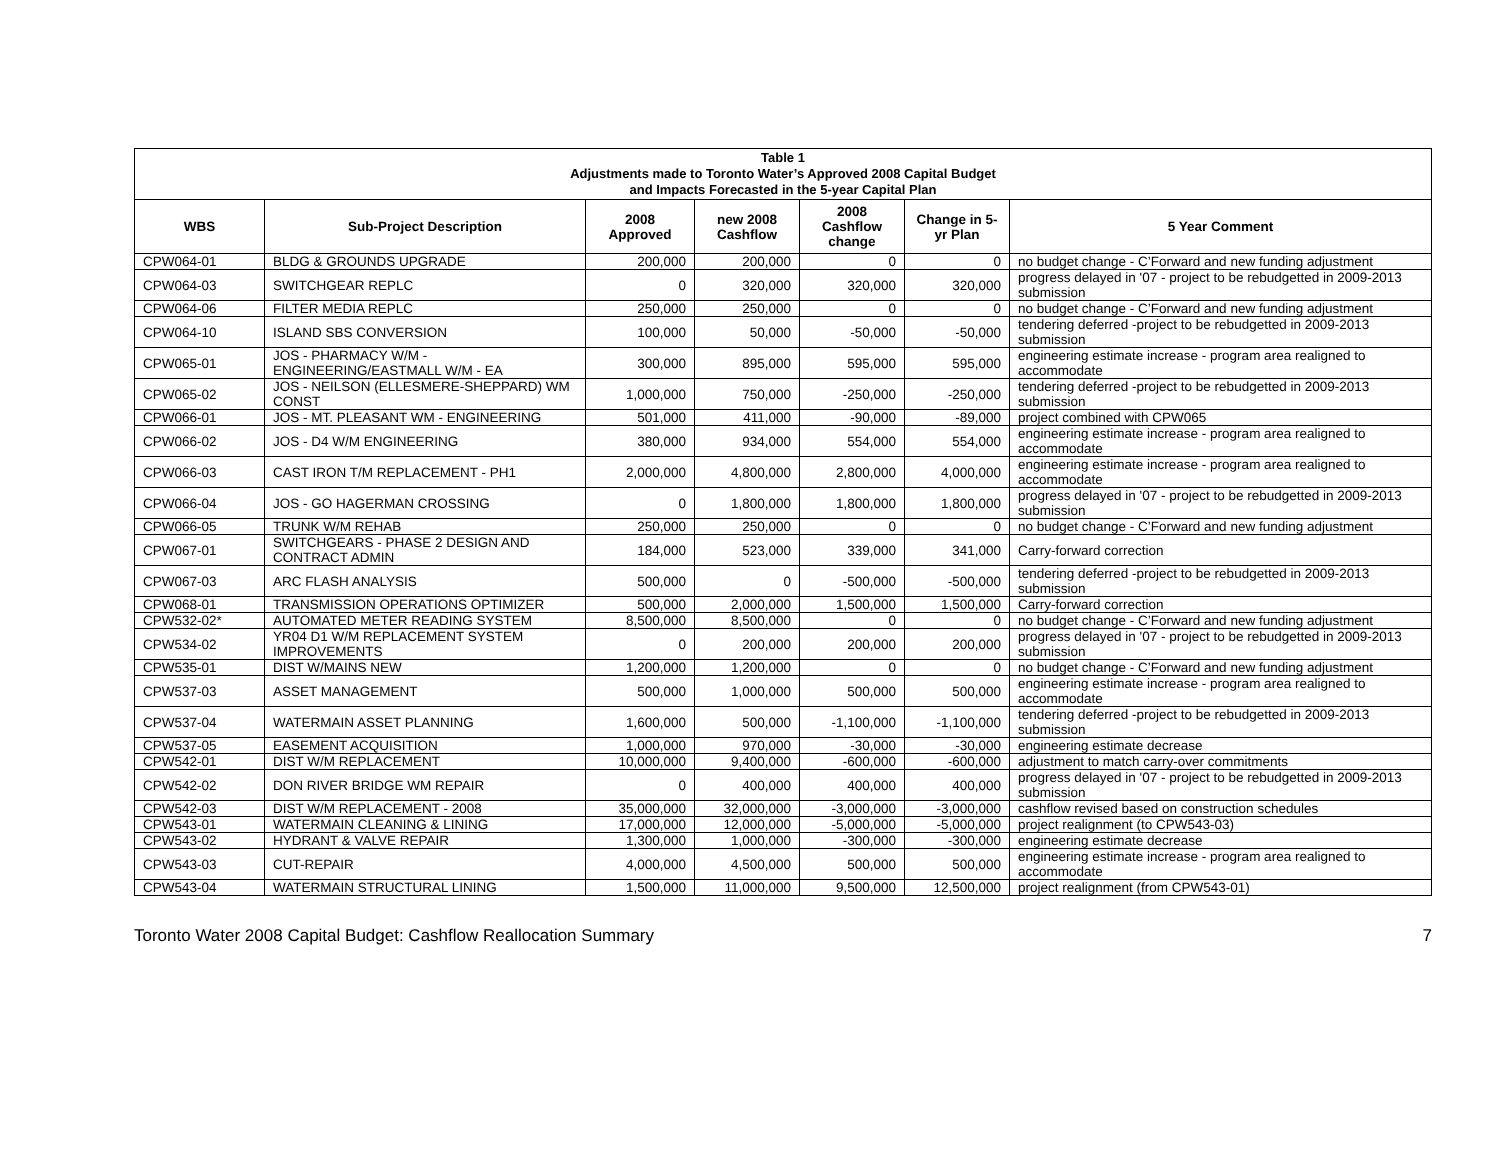| Table 1 Adjustments made to Toronto Water’s Approved 2008 Capital Budget and Impacts Forecasted in the 5-year Capital Plan | | | | | | |
| WBS | Sub-Project Description | 2008 Approved | new 2008 Cashflow | 2008 Cashflow change | Change in 5-yr Plan | 5 Year Comment |
| CPW064-01 | BLDG & GROUNDS UPGRADE | 200,000 | 200,000 | 0 | 0 | no budget change - C’Forward and new funding adjustment |
| CPW064-03 | SWITCHGEAR REPLC | 0 | 320,000 | 320,000 | 320,000 | progress delayed in '07 - project to be rebudgetted in 2009-2013 submission |
| CPW064-06 | FILTER MEDIA REPLC | 250,000 | 250,000 | 0 | 0 | no budget change - C’Forward and new funding adjustment |
| CPW064-10 | ISLAND SBS CONVERSION | 100,000 | 50,000 | -50,000 | -50,000 | tendering deferred -project to be rebudgetted in 2009-2013 submission |
| CPW065-01 | JOS - PHARMACY W/M - ENGINEERING/EASTMALL W/M - EA | 300,000 | 895,000 | 595,000 | 595,000 | engineering estimate increase - program area realigned to accommodate |
| CPW065-02 | JOS - NEILSON (ELLESMERE-SHEPPARD) WM CONST | 1,000,000 | 750,000 | -250,000 | -250,000 | tendering deferred -project to be rebudgetted in 2009-2013 submission |
| CPW066-01 | JOS - MT. PLEASANT WM - ENGINEERING | 501,000 | 411,000 | -90,000 | -89,000 | project combined with CPW065 |
| CPW066-02 | JOS - D4 W/M ENGINEERING | 380,000 | 934,000 | 554,000 | 554,000 | engineering estimate increase - program area realigned to accommodate |
| CPW066-03 | CAST IRON T/M REPLACEMENT - PH1 | 2,000,000 | 4,800,000 | 2,800,000 | 4,000,000 | engineering estimate increase - program area realigned to accommodate |
| CPW066-04 | JOS - GO HAGERMAN CROSSING | 0 | 1,800,000 | 1,800,000 | 1,800,000 | progress delayed in '07 - project to be rebudgetted in 2009-2013 submission |
| CPW066-05 | TRUNK W/M REHAB | 250,000 | 250,000 | 0 | 0 | no budget change - C’Forward and new funding adjustment |
| CPW067-01 | SWITCHGEARS - PHASE 2 DESIGN AND CONTRACT ADMIN | 184,000 | 523,000 | 339,000 | 341,000 | Carry-forward correction |
| CPW067-03 | ARC FLASH ANALYSIS | 500,000 | 0 | -500,000 | -500,000 | tendering deferred -project to be rebudgetted in 2009-2013 submission |
| CPW068-01 | TRANSMISSION OPERATIONS OPTIMIZER | 500,000 | 2,000,000 | 1,500,000 | 1,500,000 | Carry-forward correction |
| CPW532-02* | AUTOMATED METER READING SYSTEM | 8,500,000 | 8,500,000 | 0 | 0 | no budget change - C’Forward and new funding adjustment |
| CPW534-02 | YR04 D1 W/M REPLACEMENT SYSTEM IMPROVEMENTS | 0 | 200,000 | 200,000 | 200,000 | progress delayed in '07 - project to be rebudgetted in 2009-2013 submission |
| CPW535-01 | DIST W/MAINS NEW | 1,200,000 | 1,200,000 | 0 | 0 | no budget change - C’Forward and new funding adjustment |
| CPW537-03 | ASSET MANAGEMENT | 500,000 | 1,000,000 | 500,000 | 500,000 | engineering estimate increase - program area realigned to accommodate |
| CPW537-04 | WATERMAIN ASSET PLANNING | 1,600,000 | 500,000 | -1,100,000 | -1,100,000 | tendering deferred -project to be rebudgetted in 2009-2013 submission |
| CPW537-05 | EASEMENT ACQUISITION | 1,000,000 | 970,000 | -30,000 | -30,000 | engineering estimate decrease |
| CPW542-01 | DIST W/M REPLACEMENT | 10,000,000 | 9,400,000 | -600,000 | -600,000 | adjustment to match carry-over commitments |
| CPW542-02 | DON RIVER BRIDGE WM REPAIR | 0 | 400,000 | 400,000 | 400,000 | progress delayed in '07 - project to be rebudgetted in 2009-2013 submission |
| CPW542-03 | DIST W/M REPLACEMENT - 2008 | 35,000,000 | 32,000,000 | -3,000,000 | -3,000,000 | cashflow revised based on construction schedules |
| CPW543-01 | WATERMAIN CLEANING & LINING | 17,000,000 | 12,000,000 | -5,000,000 | -5,000,000 | project realignment (to CPW543-03) |
| CPW543-02 | HYDRANT & VALVE REPAIR | 1,300,000 | 1,000,000 | -300,000 | -300,000 | engineering estimate decrease |
| CPW543-03 | CUT-REPAIR | 4,000,000 | 4,500,000 | 500,000 | 500,000 | engineering estimate increase - program area realigned to accommodate |
| CPW543-04 | WATERMAIN STRUCTURAL LINING | 1,500,000 | 11,000,000 | 9,500,000 | 12,500,000 | project realignment (from CPW543-01) |
Toronto Water 2008 Capital Budget: Cashflow Reallocation Summary 7